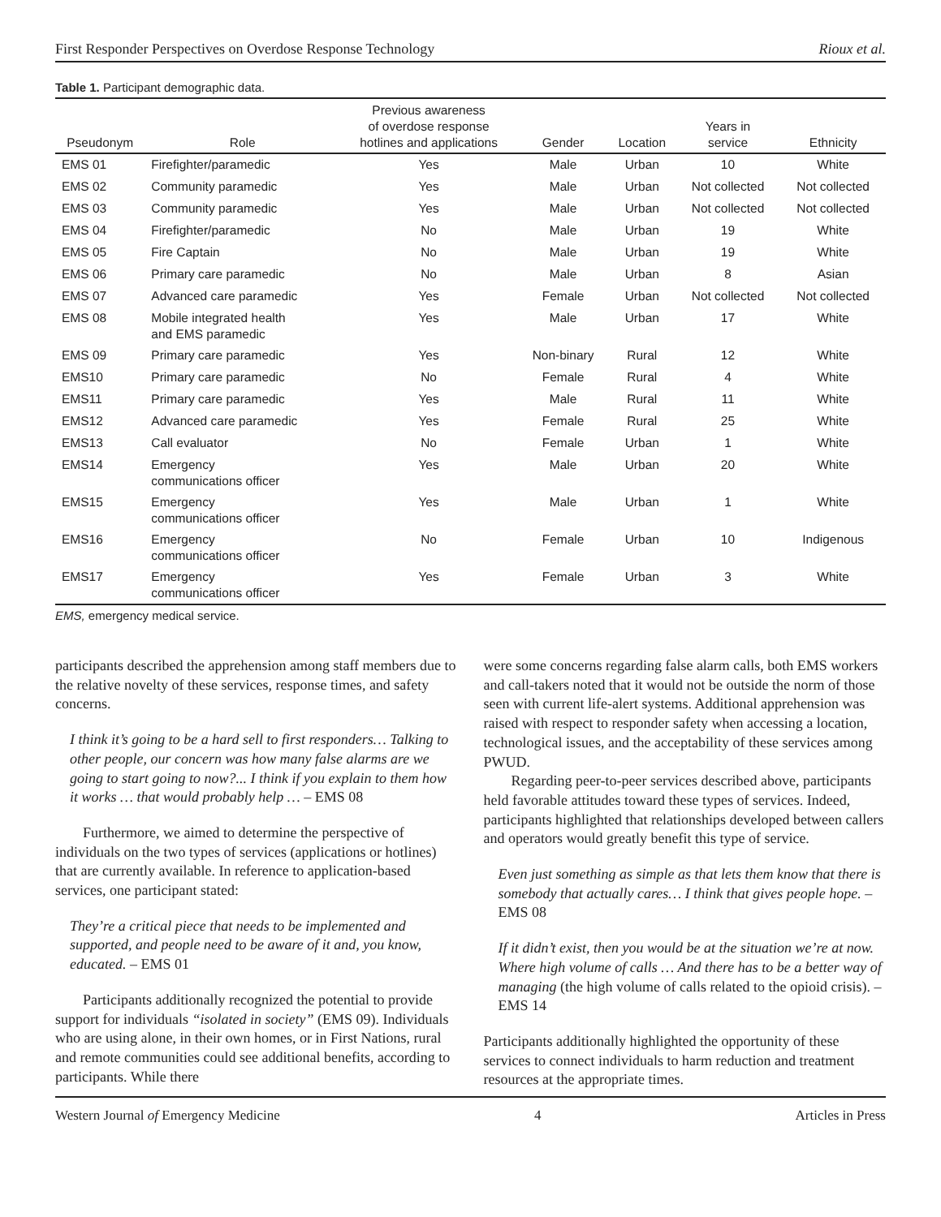First Responder Perspectives on Overdose Response Technology Rioux et al.
Table 1. Participant demographic data.
| Pseudonym | Role | Previous awareness of overdose response hotlines and applications | Gender | Location | Years in service | Ethnicity |
| --- | --- | --- | --- | --- | --- | --- |
| EMS 01 | Firefighter/paramedic | Yes | Male | Urban | 10 | White |
| EMS 02 | Community paramedic | Yes | Male | Urban | Not collected | Not collected |
| EMS 03 | Community paramedic | Yes | Male | Urban | Not collected | Not collected |
| EMS 04 | Firefighter/paramedic | No | Male | Urban | 19 | White |
| EMS 05 | Fire Captain | No | Male | Urban | 19 | White |
| EMS 06 | Primary care paramedic | No | Male | Urban | 8 | Asian |
| EMS 07 | Advanced care paramedic | Yes | Female | Urban | Not collected | Not collected |
| EMS 08 | Mobile integrated health and EMS paramedic | Yes | Male | Urban | 17 | White |
| EMS 09 | Primary care paramedic | Yes | Non-binary | Rural | 12 | White |
| EMS10 | Primary care paramedic | No | Female | Rural | 4 | White |
| EMS11 | Primary care paramedic | Yes | Male | Rural | 11 | White |
| EMS12 | Advanced care paramedic | Yes | Female | Rural | 25 | White |
| EMS13 | Call evaluator | No | Female | Urban | 1 | White |
| EMS14 | Emergency communications officer | Yes | Male | Urban | 20 | White |
| EMS15 | Emergency communications officer | Yes | Male | Urban | 1 | White |
| EMS16 | Emergency communications officer | No | Female | Urban | 10 | Indigenous |
| EMS17 | Emergency communications officer | Yes | Female | Urban | 3 | White |
EMS, emergency medical service.
participants described the apprehension among staff members due to the relative novelty of these services, response times, and safety concerns.
I think it’s going to be a hard sell to first responders… Talking to other people, our concern was how many false alarms are we going to start going to now?... I think if you explain to them how it works … that would probably help … – EMS 08
Furthermore, we aimed to determine the perspective of individuals on the two types of services (applications or hotlines) that are currently available. In reference to application-based services, one participant stated:
They’re a critical piece that needs to be implemented and supported, and people need to be aware of it and, you know, educated. – EMS 01
Participants additionally recognized the potential to provide support for individuals “isolated in society” (EMS 09). Individuals who are using alone, in their own homes, or in First Nations, rural and remote communities could see additional benefits, according to participants. While there
were some concerns regarding false alarm calls, both EMS workers and call-takers noted that it would not be outside the norm of those seen with current life-alert systems. Additional apprehension was raised with respect to responder safety when accessing a location, technological issues, and the acceptability of these services among PWUD.
Regarding peer-to-peer services described above, participants held favorable attitudes toward these types of services. Indeed, participants highlighted that relationships developed between callers and operators would greatly benefit this type of service.
Even just something as simple as that lets them know that there is somebody that actually cares… I think that gives people hope. – EMS 08
If it didn’t exist, then you would be at the situation we’re at now. Where high volume of calls … And there has to be a better way of managing (the high volume of calls related to the opioid crisis). – EMS 14
Participants additionally highlighted the opportunity of these services to connect individuals to harm reduction and treatment resources at the appropriate times.
Western Journal of Emergency Medicine 4 Articles in Press